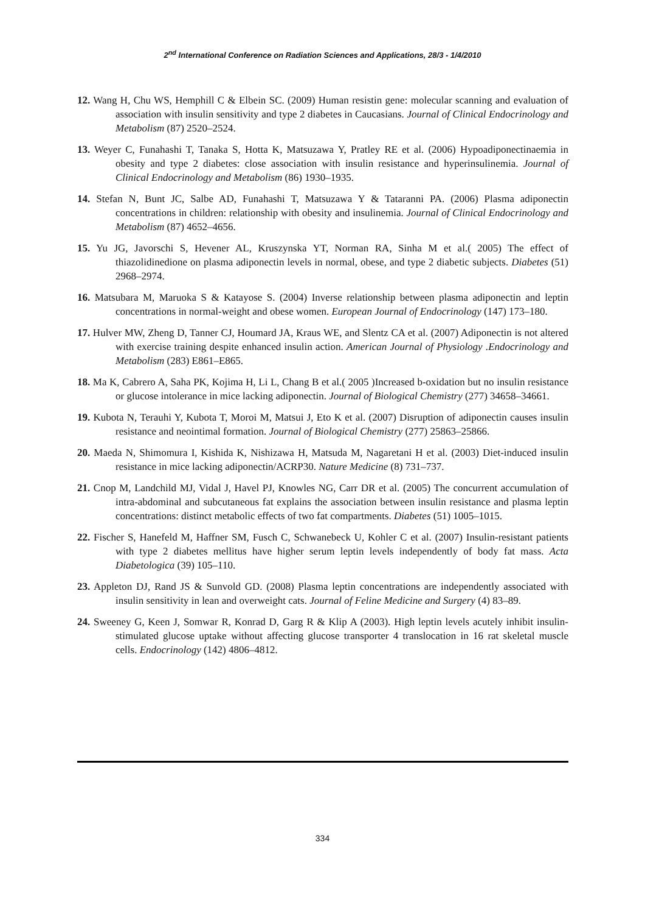2<sup>nd</sup> International Conference on Radiation Sciences and Applications, 28/3 - 1/4/2010
12. Wang H, Chu WS, Hemphill C & Elbein SC. (2009) Human resistin gene: molecular scanning and evaluation of association with insulin sensitivity and type 2 diabetes in Caucasians. Journal of Clinical Endocrinology and Metabolism (87) 2520–2524.
13. Weyer C, Funahashi T, Tanaka S, Hotta K, Matsuzawa Y, Pratley RE et al. (2006) Hypoadiponectinaemia in obesity and type 2 diabetes: close association with insulin resistance and hyperinsulinemia. Journal of Clinical Endocrinology and Metabolism (86) 1930–1935.
14. Stefan N, Bunt JC, Salbe AD, Funahashi T, Matsuzawa Y & Tataranni PA. (2006) Plasma adiponectin concentrations in children: relationship with obesity and insulinemia. Journal of Clinical Endocrinology and Metabolism (87) 4652–4656.
15. Yu JG, Javorschi S, Hevener AL, Kruszynska YT, Norman RA, Sinha M et al.( 2005) The effect of thiazolidinedione on plasma adiponectin levels in normal, obese, and type 2 diabetic subjects. Diabetes (51) 2968–2974.
16. Matsubara M, Maruoka S & Katayose S. (2004) Inverse relationship between plasma adiponectin and leptin concentrations in normal-weight and obese women. European Journal of Endocrinology (147) 173–180.
17. Hulver MW, Zheng D, Tanner CJ, Houmard JA, Kraus WE, and Slentz CA et al. (2007) Adiponectin is not altered with exercise training despite enhanced insulin action. American Journal of Physiology .Endocrinology and Metabolism (283) E861–E865.
18. Ma K, Cabrero A, Saha PK, Kojima H, Li L, Chang B et al.( 2005 )Increased b-oxidation but no insulin resistance or glucose intolerance in mice lacking adiponectin. Journal of Biological Chemistry (277) 34658–34661.
19. Kubota N, Terauhi Y, Kubota T, Moroi M, Matsui J, Eto K et al. (2007) Disruption of adiponectin causes insulin resistance and neointimal formation. Journal of Biological Chemistry (277) 25863–25866.
20. Maeda N, Shimomura I, Kishida K, Nishizawa H, Matsuda M, Nagaretani H et al. (2003) Diet-induced insulin resistance in mice lacking adiponectin/ACRP30. Nature Medicine (8) 731–737.
21. Cnop M, Landchild MJ, Vidal J, Havel PJ, Knowles NG, Carr DR et al. (2005) The concurrent accumulation of intra-abdominal and subcutaneous fat explains the association between insulin resistance and plasma leptin concentrations: distinct metabolic effects of two fat compartments. Diabetes (51) 1005–1015.
22. Fischer S, Hanefeld M, Haffner SM, Fusch C, Schwanebeck U, Kohler C et al. (2007) Insulin-resistant patients with type 2 diabetes mellitus have higher serum leptin levels independently of body fat mass. Acta Diabetologica (39) 105–110.
23. Appleton DJ, Rand JS & Sunvold GD. (2008) Plasma leptin concentrations are independently associated with insulin sensitivity in lean and overweight cats. Journal of Feline Medicine and Surgery (4) 83–89.
24. Sweeney G, Keen J, Somwar R, Konrad D, Garg R & Klip A (2003). High leptin levels acutely inhibit insulin-stimulated glucose uptake without affecting glucose transporter 4 translocation in 16 rat skeletal muscle cells. Endocrinology (142) 4806–4812.
334